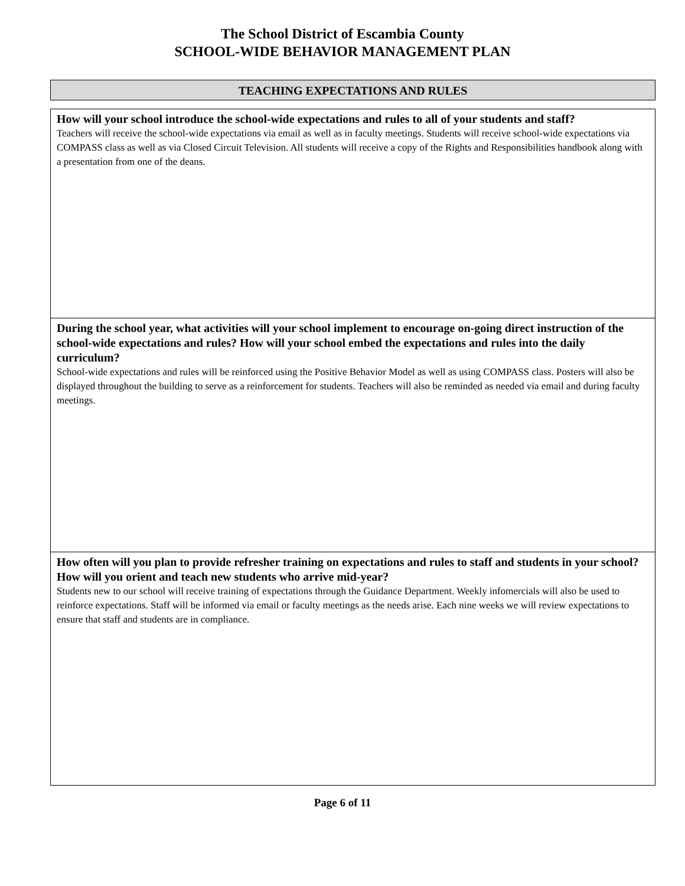The School District of Escambia County
SCHOOL-WIDE BEHAVIOR MANAGEMENT PLAN
TEACHING EXPECTATIONS AND RULES
How will your school introduce the school-wide expectations and rules to all of your students and staff?
Teachers will receive the school-wide expectations via email as well as in faculty meetings. Students will receive school-wide expectations via COMPASS class as well as via Closed Circuit Television. All students will receive a copy of the Rights and Responsibilities handbook along with a presentation from one of the deans.
During the school year, what activities will your school implement to encourage on-going direct instruction of the school-wide expectations and rules? How will your school embed the expectations and rules into the daily curriculum?
School-wide expectations and rules will be reinforced using the Positive Behavior Model as well as using COMPASS class. Posters will also be displayed throughout the building to serve as a reinforcement for students. Teachers will also be reminded as needed via email and during faculty meetings.
How often will you plan to provide refresher training on expectations and rules to staff and students in your school? How will you orient and teach new students who arrive mid-year?
Students new to our school will receive training of expectations through the Guidance Department. Weekly infomercials will also be used to reinforce expectations. Staff will be informed via email or faculty meetings as the needs arise. Each nine weeks we will review expectations to ensure that staff and students are in compliance.
Page 6 of 11